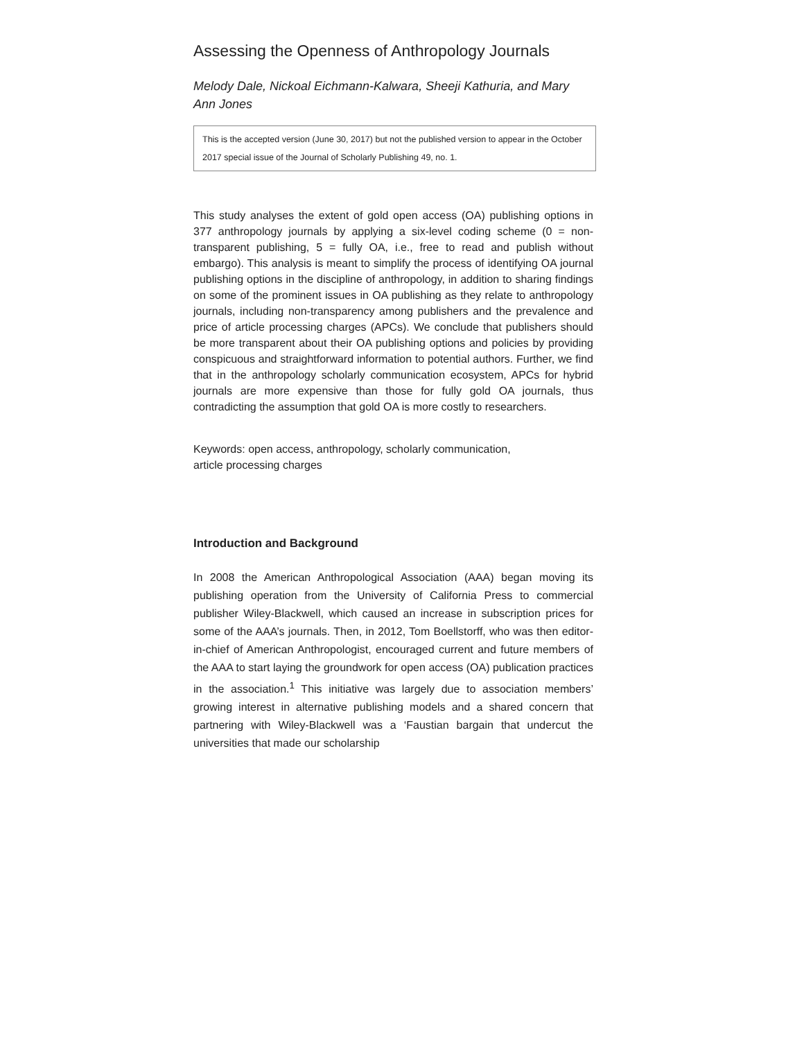Assessing the Openness of Anthropology Journals
Melody Dale, Nickoal Eichmann-Kalwara, Sheeji Kathuria, and Mary Ann Jones
This is the accepted version (June 30, 2017) but not the published version to appear in the October 2017 special issue of the Journal of Scholarly Publishing 49, no. 1.
This study analyses the extent of gold open access (OA) publishing options in 377 anthropology journals by applying a six-level coding scheme (0 = non-transparent publishing, 5 = fully OA, i.e., free to read and publish without embargo). This analysis is meant to simplify the process of identifying OA journal publishing options in the discipline of anthropology, in addition to sharing findings on some of the prominent issues in OA publishing as they relate to anthropology journals, including non-transparency among publishers and the prevalence and price of article processing charges (APCs). We conclude that publishers should be more transparent about their OA publishing options and policies by providing conspicuous and straightforward information to potential authors. Further, we find that in the anthropology scholarly communication ecosystem, APCs for hybrid journals are more expensive than those for fully gold OA journals, thus contradicting the assumption that gold OA is more costly to researchers.
Keywords: open access, anthropology, scholarly communication,
article processing charges
Introduction and Background
In 2008 the American Anthropological Association (AAA) began moving its publishing operation from the University of California Press to commercial publisher Wiley-Blackwell, which caused an increase in subscription prices for some of the AAA’s journals. Then, in 2012, Tom Boellstorff, who was then editor-in-chief of American Anthropologist, encouraged current and future members of the AAA to start laying the groundwork for open access (OA) publication practices in the association.<sup>1</sup> This initiative was largely due to association members’ growing interest in alternative publishing models and a shared concern that partnering with Wiley-Blackwell was a ‘Faustian bargain that undercut the universities that made our scholarship